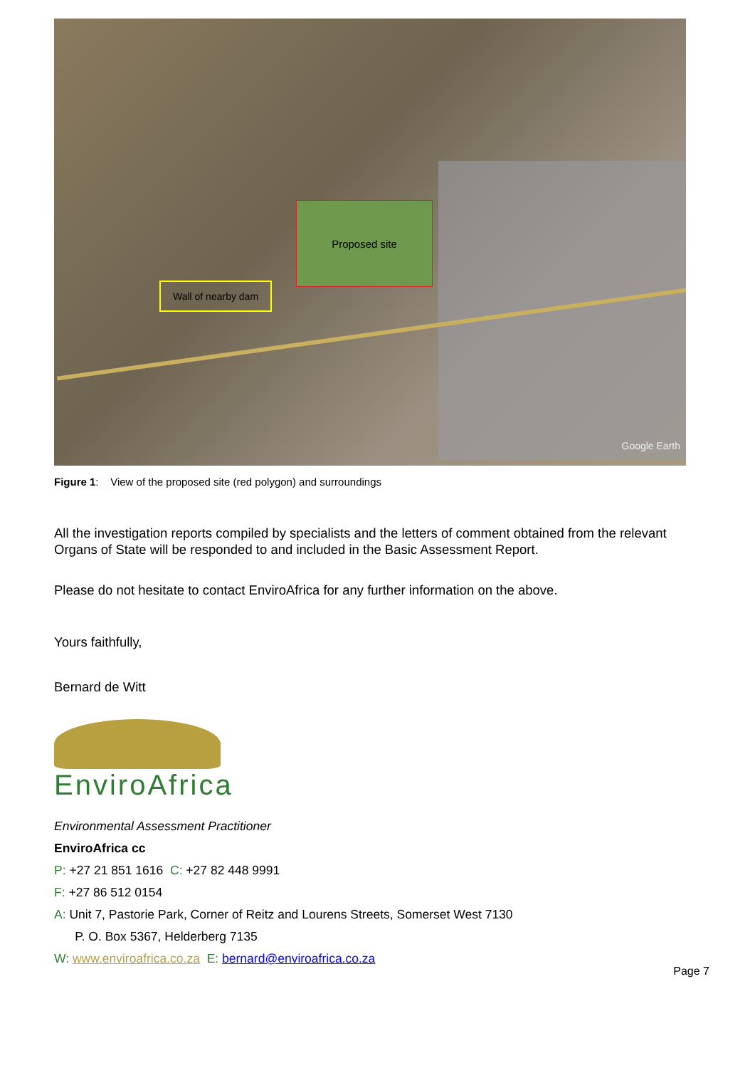Proposed site
Wall of nearby dam
Google Earth
Figure 1: View of the proposed site (red polygon) and surroundings
All the investigation reports compiled by specialists and the letters of comment obtained from the relevant Organs of State will be responded to and included in the Basic Assessment Report.
Please do not hesitate to contact EnviroAfrica for any further information on the above.
Yours faithfully,
Bernard de Witt
EnviroAfrica
Environmental Assessment Practitioner
EnviroAfrica cc
P: +27 21 851 1616 C: +27 82 448 9991
F: +27 86 512 0154
A: Unit 7, Pastorie Park, Corner of Reitz and Lourens Streets, Somerset West 7130
P. O. Box 5367, Helderberg 7135
W: www.enviroafrica.co.za E: bernard@enviroafrica.co.za
Page 7